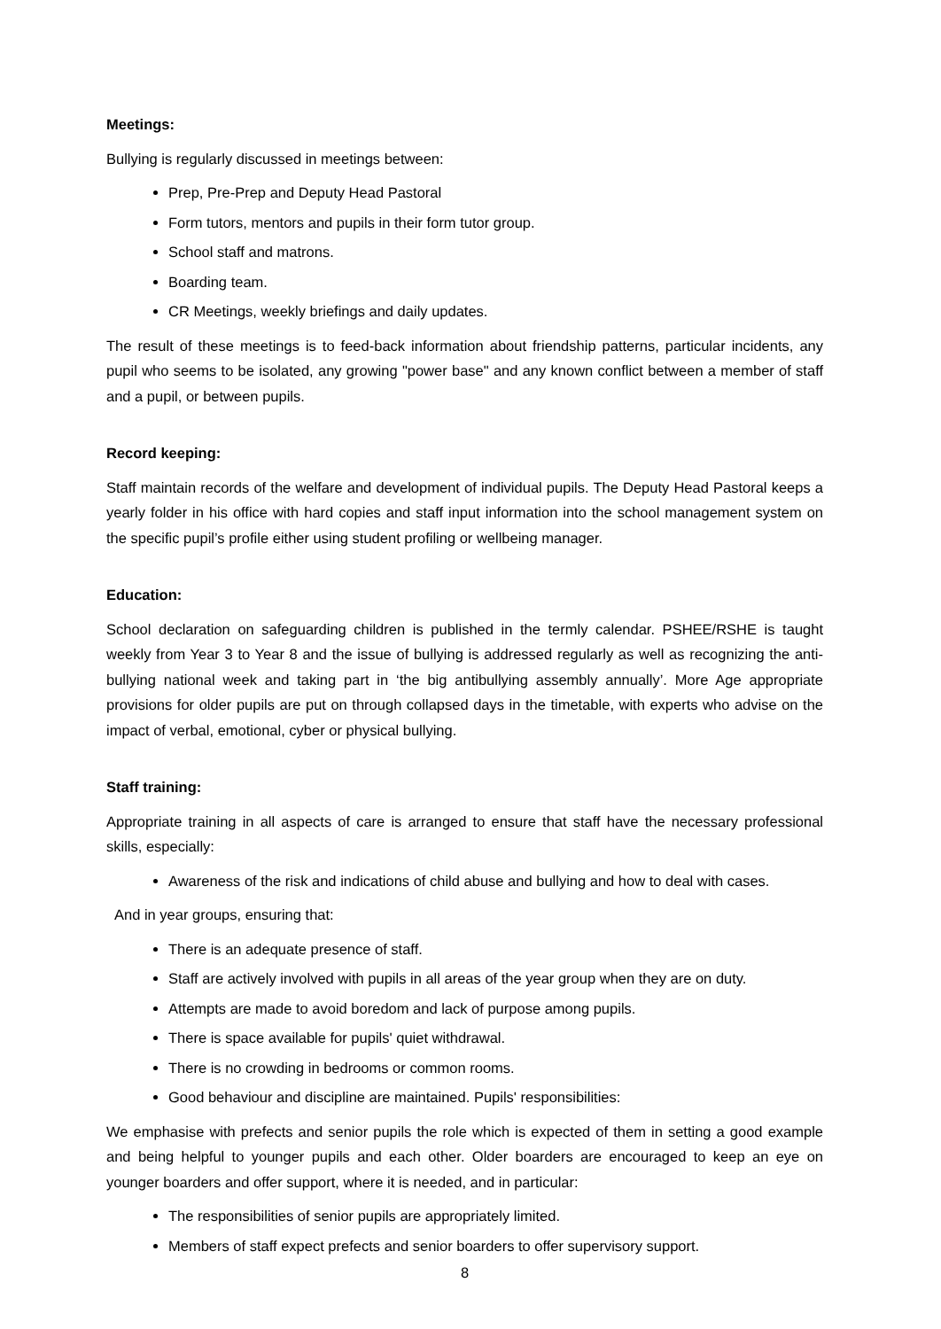Meetings:
Bullying is regularly discussed in meetings between:
Prep, Pre-Prep and Deputy Head Pastoral
Form tutors, mentors and pupils in their form tutor group.
School staff and matrons.
Boarding team.
CR Meetings, weekly briefings and daily updates.
The result of these meetings is to feed-back information about friendship patterns, particular incidents, any pupil who seems to be isolated, any growing "power base" and any known conflict between a member of staff and a pupil, or between pupils.
Record keeping:
Staff maintain records of the welfare and development of individual pupils. The Deputy Head Pastoral keeps a yearly folder in his office with hard copies and staff input information into the school management system on the specific pupil’s profile either using student profiling or wellbeing manager.
Education:
School declaration on safeguarding children is published in the termly calendar. PSHEE/RSHE is taught weekly from Year 3 to Year 8 and the issue of bullying is addressed regularly as well as recognizing the anti-bullying national week and taking part in ‘the big antibullying assembly annually’. More Age appropriate provisions for older pupils are put on through collapsed days in the timetable, with experts who advise on the impact of verbal, emotional, cyber or physical bullying.
Staff training:
Appropriate training in all aspects of care is arranged to ensure that staff have the necessary professional skills, especially:
Awareness of the risk and indications of child abuse and bullying and how to deal with cases.
And in year groups, ensuring that:
There is an adequate presence of staff.
Staff are actively involved with pupils in all areas of the year group when they are on duty.
Attempts are made to avoid boredom and lack of purpose among pupils.
There is space available for pupils' quiet withdrawal.
There is no crowding in bedrooms or common rooms.
Good behaviour and discipline are maintained. Pupils' responsibilities:
We emphasise with prefects and senior pupils the role which is expected of them in setting a good example and being helpful to younger pupils and each other. Older boarders are encouraged to keep an eye on younger boarders and offer support, where it is needed, and in particular:
The responsibilities of senior pupils are appropriately limited.
Members of staff expect prefects and senior boarders to offer supervisory support.
8